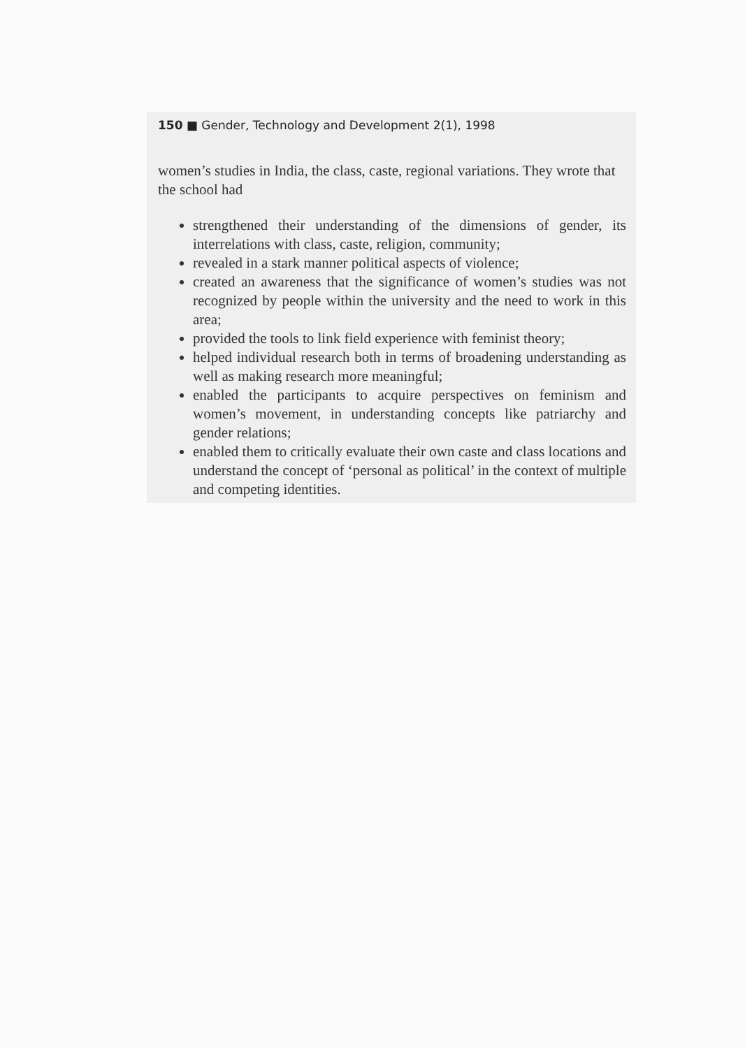150 ■ Gender, Technology and Development 2(1), 1998
women’s studies in India, the class, caste, regional variations. They wrote that the school had
strengthened their understanding of the dimensions of gender, its interrelations with class, caste, religion, community;
revealed in a stark manner political aspects of violence;
created an awareness that the significance of women’s studies was not recognized by people within the university and the need to work in this area;
provided the tools to link field experience with feminist theory;
helped individual research both in terms of broadening understanding as well as making research more meaningful;
enabled the participants to acquire perspectives on feminism and women’s movement, in understanding concepts like patriarchy and gender relations;
enabled them to critically evaluate their own caste and class locations and understand the concept of ‘personal as political’ in the context of multiple and competing identities.